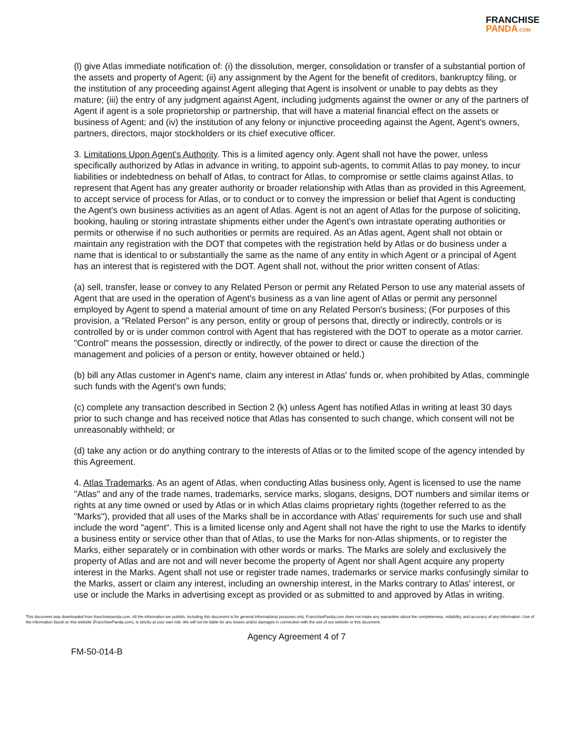FRANCHISE
PANDA.COM
(l) give Atlas immediate notification of: (i) the dissolution, merger, consolidation or transfer of a substantial portion of the assets and property of Agent; (ii) any assignment by the Agent for the benefit of creditors, bankruptcy filing, or the institution of any proceeding against Agent alleging that Agent is insolvent or unable to pay debts as they mature; (iii) the entry of any judgment against Agent, including judgments against the owner or any of the partners of Agent if agent is a sole proprietorship or partnership, that will have a material financial effect on the assets or business of Agent; and (iv) the institution of any felony or injunctive proceeding against the Agent, Agent's owners, partners, directors, major stockholders or its chief executive officer.
3. Limitations Upon Agent's Authority. This is a limited agency only. Agent shall not have the power, unless specifically authorized by Atlas in advance in writing, to appoint sub-agents, to commit Atlas to pay money, to incur liabilities or indebtedness on behalf of Atlas, to contract for Atlas, to compromise or settle claims against Atlas, to represent that Agent has any greater authority or broader relationship with Atlas than as provided in this Agreement, to accept service of process for Atlas, or to conduct or to convey the impression or belief that Agent is conducting the Agent's own business activities as an agent of Atlas. Agent is not an agent of Atlas for the purpose of soliciting, booking, hauling or storing intrastate shipments either under the Agent's own intrastate operating authorities or permits or otherwise if no such authorities or permits are required. As an Atlas agent, Agent shall not obtain or maintain any registration with the DOT that competes with the registration held by Atlas or do business under a name that is identical to or substantially the same as the name of any entity in which Agent or a principal of Agent has an interest that is registered with the DOT. Agent shall not, without the prior written consent of Atlas:
(a) sell, transfer, lease or convey to any Related Person or permit any Related Person to use any material assets of Agent that are used in the operation of Agent's business as a van line agent of Atlas or permit any personnel employed by Agent to spend a material amount of time on any Related Person's business; (For purposes of this provision, a "Related Person" is any person, entity or group of persons that, directly or indirectly, controls or is controlled by or is under common control with Agent that has registered with the DOT to operate as a motor carrier. "Control" means the possession, directly or indirectly, of the power to direct or cause the direction of the management and policies of a person or entity, however obtained or held.)
(b) bill any Atlas customer in Agent's name, claim any interest in Atlas' funds or, when prohibited by Atlas, commingle such funds with the Agent's own funds;
(c) complete any transaction described in Section 2 (k) unless Agent has notified Atlas in writing at least 30 days prior to such change and has received notice that Atlas has consented to such change, which consent will not be unreasonably withheld; or
(d) take any action or do anything contrary to the interests of Atlas or to the limited scope of the agency intended by this Agreement.
4. Atlas Trademarks. As an agent of Atlas, when conducting Atlas business only, Agent is licensed to use the name "Atlas" and any of the trade names, trademarks, service marks, slogans, designs, DOT numbers and similar items or rights at any time owned or used by Atlas or in which Atlas claims proprietary rights (together referred to as the "Marks"), provided that all uses of the Marks shall be in accordance with Atlas' requirements for such use and shall include the word "agent". This is a limited license only and Agent shall not have the right to use the Marks to identify a business entity or service other than that of Atlas, to use the Marks for non-Atlas shipments, or to register the Marks, either separately or in combination with other words or marks. The Marks are solely and exclusively the property of Atlas and are not and will never become the property of Agent nor shall Agent acquire any property interest in the Marks. Agent shall not use or register trade names, trademarks or service marks confusingly similar to the Marks, assert or claim any interest, including an ownership interest, in the Marks contrary to Atlas' interest, or use or include the Marks in advertising except as provided or as submitted to and approved by Atlas in writing.
This document was downloaded from franchisepanda.com. All the information we publish, including this document is for general informational purposes only. FranchisePanda.com does not make any warranties about the completeness, reliability, and accuracy of any information. Use of the information found on this website (FranchisePanda.com), is strictly at your own risk. We will not be liable for any losses and/or damages in connection with the use of our website or this document.
Agency Agreement 4 of 7
FM-50-014-B